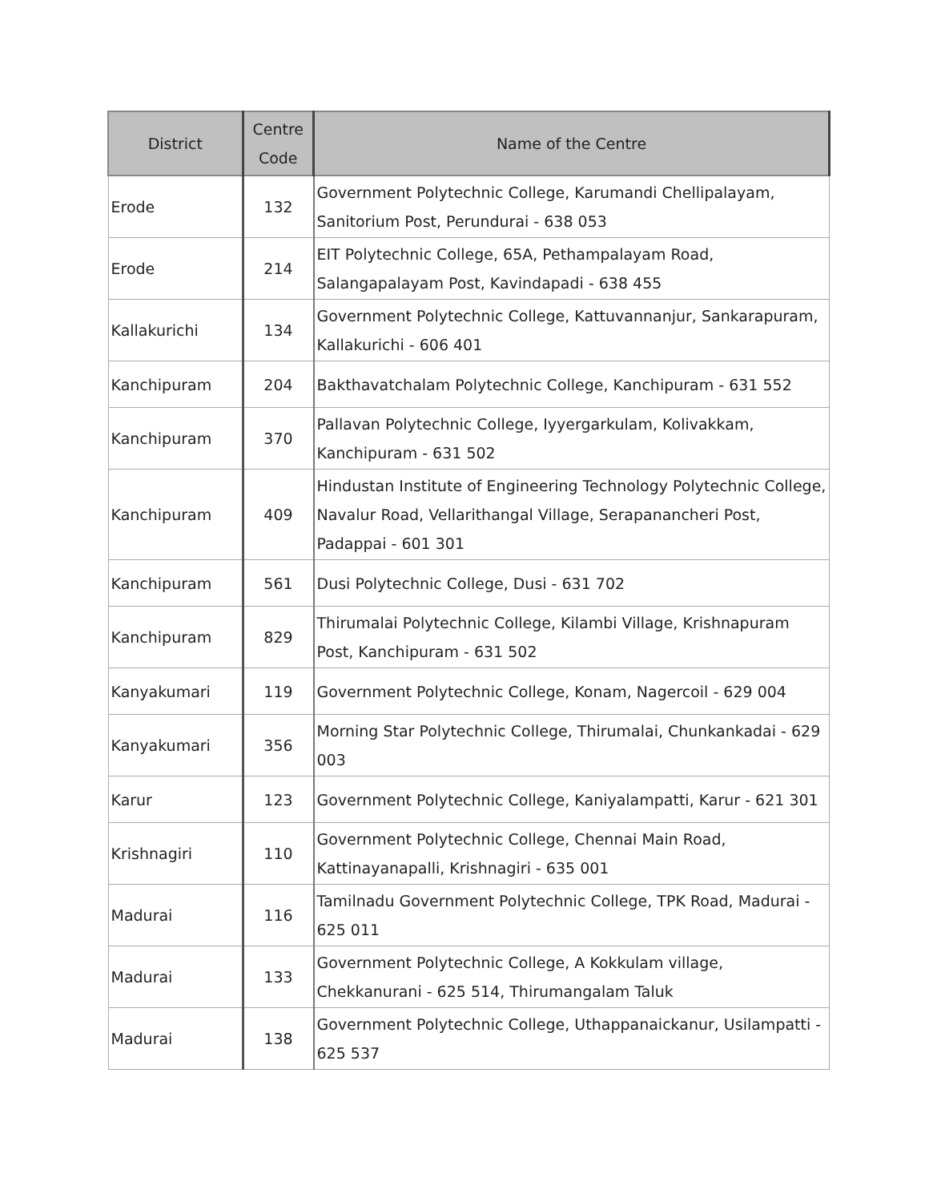| District | Centre Code | Name of the Centre |
| --- | --- | --- |
| Erode | 132 | Government Polytechnic College, Karumandi Chellipalayam, Sanitorium Post, Perundurai - 638 053 |
| Erode | 214 | EIT Polytechnic College, 65A, Pethampalayam Road, Salangapalayam Post, Kavindapadi - 638 455 |
| Kallakurichi | 134 | Government Polytechnic College, Kattuvannanjur, Sankarapuram, Kallakurichi - 606 401 |
| Kanchipuram | 204 | Bakthavatchalam Polytechnic College, Kanchipuram - 631 552 |
| Kanchipuram | 370 | Pallavan Polytechnic College, Iyyergarkulam, Kolivakkam, Kanchipuram - 631 502 |
| Kanchipuram | 409 | Hindustan Institute of Engineering Technology Polytechnic College, Navalur Road, Vellarithangal Village, Serapanancheri Post, Padappai - 601 301 |
| Kanchipuram | 561 | Dusi Polytechnic College, Dusi - 631 702 |
| Kanchipuram | 829 | Thirumalai Polytechnic College, Kilambi Village, Krishnapuram Post, Kanchipuram - 631 502 |
| Kanyakumari | 119 | Government Polytechnic College, Konam, Nagercoil - 629 004 |
| Kanyakumari | 356 | Morning Star Polytechnic College, Thirumalai, Chunkankadai - 629 003 |
| Karur | 123 | Government Polytechnic College, Kaniyalampatti, Karur - 621 301 |
| Krishnagiri | 110 | Government Polytechnic College, Chennai Main Road, Kattinayanapalli, Krishnagiri - 635 001 |
| Madurai | 116 | Tamilnadu Government Polytechnic College, TPK Road, Madurai - 625 011 |
| Madurai | 133 | Government Polytechnic College, A Kokkulam village, Chekkanurani - 625 514, Thirumangalam Taluk |
| Madurai | 138 | Government Polytechnic College, Uthappanaickanur, Usilampatti - 625 537 |